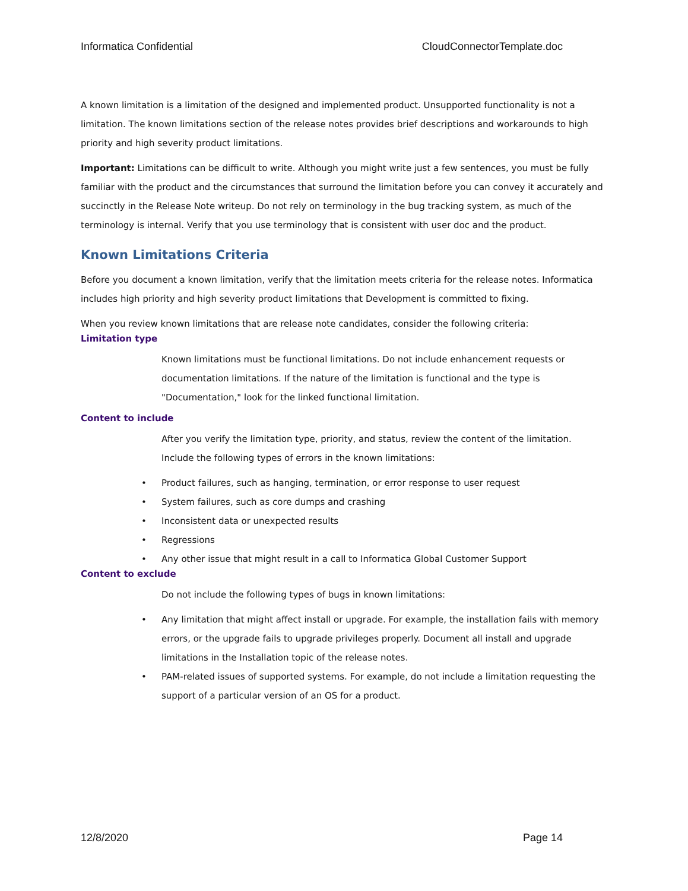Informatica Confidential CloudConnectorTemplate.doc
A known limitation is a limitation of the designed and implemented product. Unsupported functionality is not a limitation. The known limitations section of the release notes provides brief descriptions and workarounds to high priority and high severity product limitations.
Important: Limitations can be difficult to write. Although you might write just a few sentences, you must be fully familiar with the product and the circumstances that surround the limitation before you can convey it accurately and succinctly in the Release Note writeup. Do not rely on terminology in the bug tracking system, as much of the terminology is internal. Verify that you use terminology that is consistent with user doc and the product.
Known Limitations Criteria
Before you document a known limitation, verify that the limitation meets criteria for the release notes. Informatica includes high priority and high severity product limitations that Development is committed to fixing.
When you review known limitations that are release note candidates, consider the following criteria:
Limitation type
Known limitations must be functional limitations. Do not include enhancement requests or documentation limitations. If the nature of the limitation is functional and the type is "Documentation," look for the linked functional limitation.
Content to include
After you verify the limitation type, priority, and status, review the content of the limitation. Include the following types of errors in the known limitations:
• Product failures, such as hanging, termination, or error response to user request
• System failures, such as core dumps and crashing
• Inconsistent data or unexpected results
• Regressions
• Any other issue that might result in a call to Informatica Global Customer Support
Content to exclude
Do not include the following types of bugs in known limitations:
• Any limitation that might affect install or upgrade. For example, the installation fails with memory errors, or the upgrade fails to upgrade privileges properly. Document all install and upgrade limitations in the Installation topic of the release notes.
• PAM-related issues of supported systems. For example, do not include a limitation requesting the support of a particular version of an OS for a product.
12/8/2020 Page 14